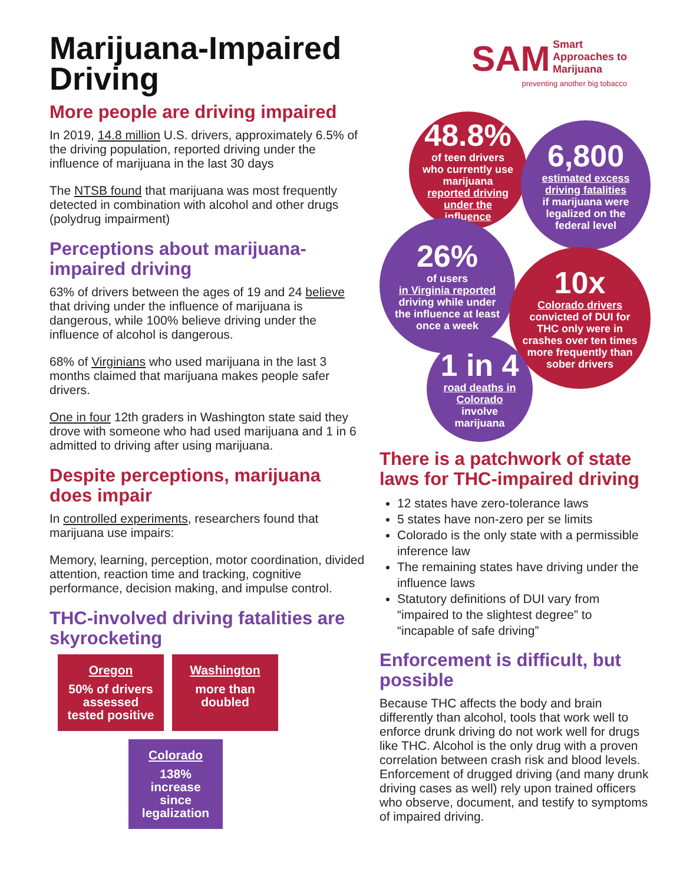Marijuana-Impaired Driving
More people are driving impaired
In 2019, 14.8 million U.S. drivers, approximately 6.5% of the driving population, reported driving under the influence of marijuana in the last 30 days
The NTSB found that marijuana was most frequently detected in combination with alcohol and other drugs (polydrug impairment)
Perceptions about marijuana-impaired driving
63% of drivers between the ages of 19 and 24 believe that driving under the influence of marijuana is dangerous, while 100% believe driving under the influence of alcohol is dangerous.
68% of Virginians who used marijuana in the last 3 months claimed that marijuana makes people safer drivers.
One in four 12th graders in Washington state said they drove with someone who had used marijuana and 1 in 6 admitted to driving after using marijuana.
Despite perceptions, marijuana does impair
In controlled experiments, researchers found that marijuana use impairs:
Memory, learning, perception, motor coordination, divided attention, reaction time and tracking, cognitive performance, decision making, and impulse control.
THC-involved driving fatalities are skyrocketing
Oregon
50% of drivers assessed tested positive
Washington
more than doubled
Colorado
138% increase since legalization
SAM Smart
Approaches to
Marijuana
preventing another big tobacco
48.8%
of teen drivers who currently use marijuana
reported driving under the influence
6,800
estimated excess driving fatalities
if marijuana were legalized on the federal level
26%
of users
in Virginia reported
driving while under the influence at least once a week
10x
Colorado drivers
convicted of DUI for THC only were in crashes over ten times more frequently than sober drivers
1 in 4
road deaths in Colorado
involve marijuana
There is a patchwork of state laws for THC-impaired driving
12 states have zero-tolerance laws
5 states have non-zero per se limits
Colorado is the only state with a permissible inference law
The remaining states have driving under the influence laws
Statutory definitions of DUI vary from “impaired to the slightest degree” to “incapable of safe driving”
Enforcement is difficult, but possible
Because THC affects the body and brain differently than alcohol, tools that work well to enforce drunk driving do not work well for drugs like THC. Alcohol is the only drug with a proven correlation between crash risk and blood levels. Enforcement of drugged driving (and many drunk driving cases as well) rely upon trained officers who observe, document, and testify to symptoms of impaired driving.